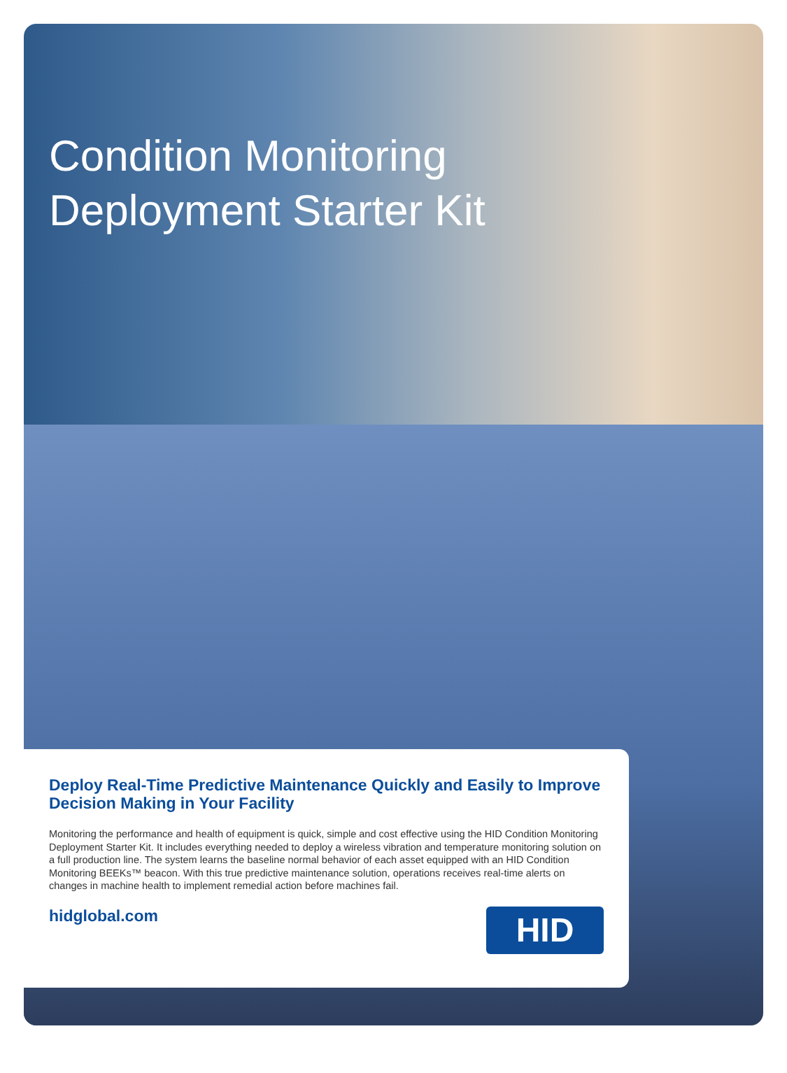Condition Monitoring
Deployment Starter Kit
Deploy Real-Time Predictive Maintenance Quickly and Easily to Improve Decision Making in Your Facility
Monitoring the performance and health of equipment is quick, simple and cost effective using the HID Condition Monitoring Deployment Starter Kit. It includes everything needed to deploy a wireless vibration and temperature monitoring solution on a full production line. The system learns the baseline normal behavior of each asset equipped with an HID Condition Monitoring BEEKs™ beacon. With this true predictive maintenance solution, operations receives real-time alerts on changes in machine health to implement remedial action before machines fail.
hidglobal.com
HID